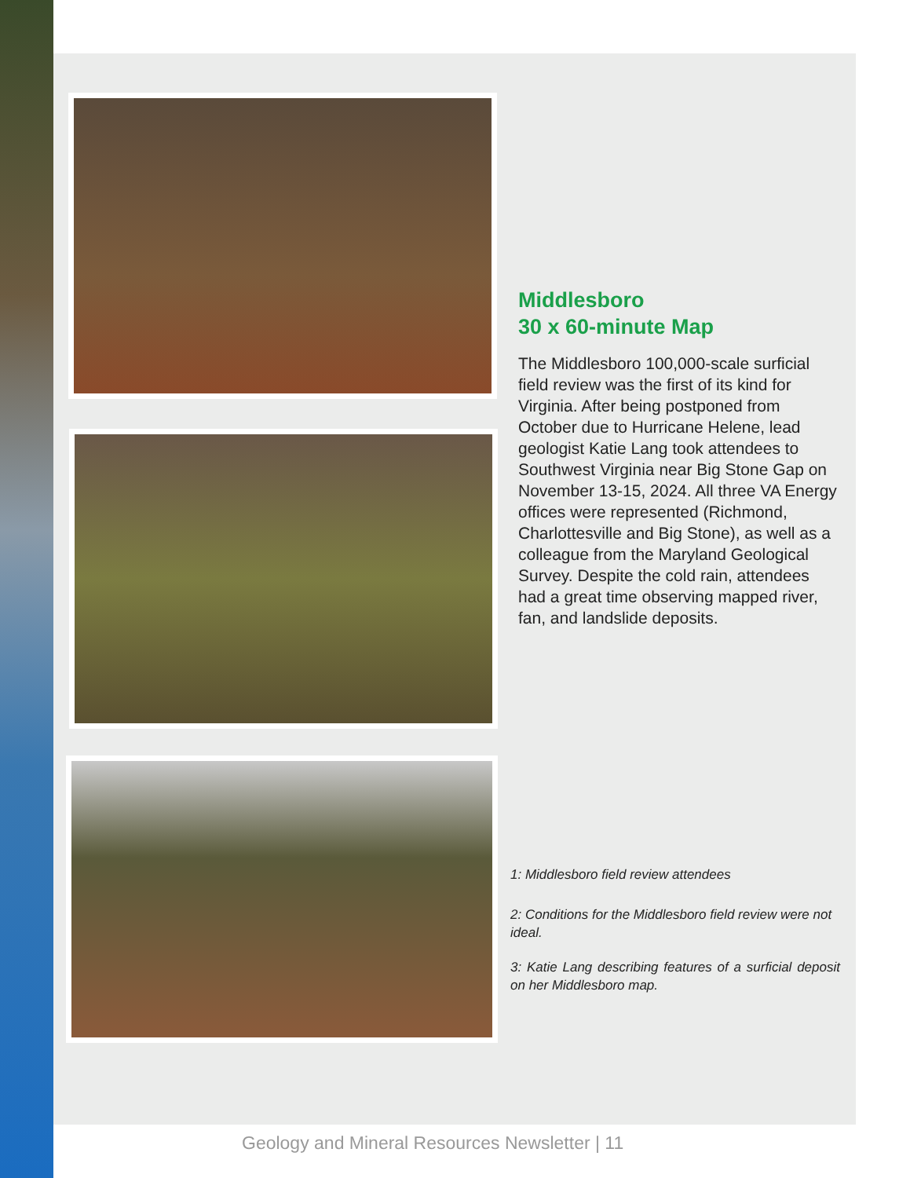Middlesboro
30 x 60-minute Map
The Middlesboro 100,000-scale surficial field review was the first of its kind for Virginia. After being postponed from October due to Hurricane Helene, lead geologist Katie Lang took attendees to Southwest Virginia near Big Stone Gap on November 13-15, 2024. All three VA Energy offices were represented (Richmond, Charlottesville and Big Stone), as well as a colleague from the Maryland Geological Survey. Despite the cold rain, attendees had a great time observing mapped river, fan, and landslide deposits.
1: Middlesboro field review attendees
2: Conditions for the Middlesboro field review were not ideal.
3: Katie Lang describing features of a surficial deposit on her Middlesboro map.
Geology and Mineral Resources Newsletter | 11